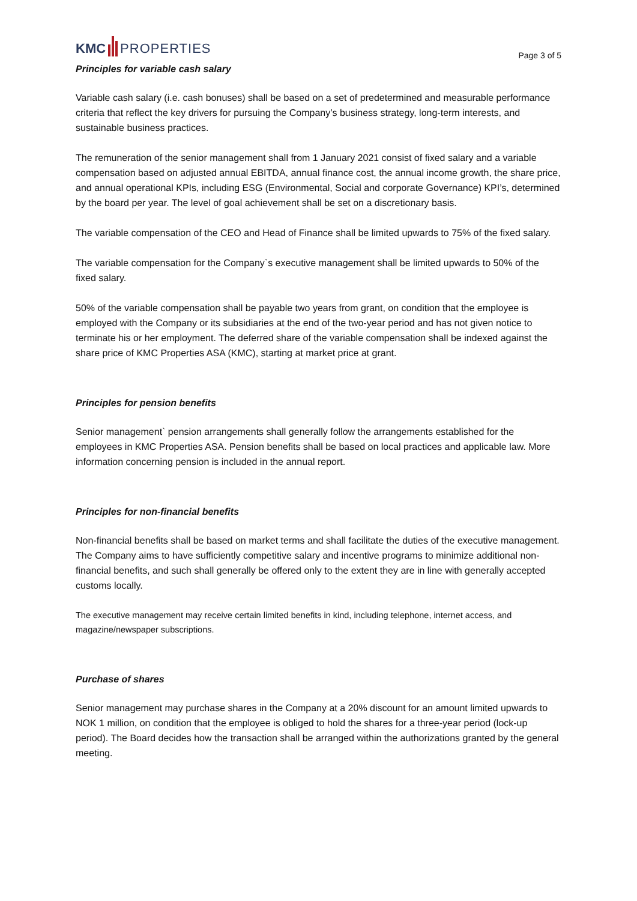KMC PROPERTIES
Page 3 of 5
Principles for variable cash salary
Variable cash salary (i.e. cash bonuses) shall be based on a set of predetermined and measurable performance criteria that reflect the key drivers for pursuing the Company’s business strategy, long-term interests, and sustainable business practices.
The remuneration of the senior management shall from 1 January 2021 consist of fixed salary and a variable compensation based on adjusted annual EBITDA, annual finance cost, the annual income growth, the share price, and annual operational KPIs, including ESG (Environmental, Social and corporate Governance) KPI’s, determined by the board per year. The level of goal achievement shall be set on a discretionary basis.
The variable compensation of the CEO and Head of Finance shall be limited upwards to 75% of the fixed salary.
The variable compensation for the Company`s executive management shall be limited upwards to 50% of the fixed salary.
50% of the variable compensation shall be payable two years from grant, on condition that the employee is employed with the Company or its subsidiaries at the end of the two-year period and has not given notice to terminate his or her employment. The deferred share of the variable compensation shall be indexed against the share price of KMC Properties ASA (KMC), starting at market price at grant.
Principles for pension benefits
Senior management` pension arrangements shall generally follow the arrangements established for the employees in KMC Properties ASA. Pension benefits shall be based on local practices and applicable law. More information concerning pension is included in the annual report.
Principles for non-financial benefits
Non-financial benefits shall be based on market terms and shall facilitate the duties of the executive management. The Company aims to have sufficiently competitive salary and incentive programs to minimize additional non-financial benefits, and such shall generally be offered only to the extent they are in line with generally accepted customs locally.
The executive management may receive certain limited benefits in kind, including telephone, internet access, and magazine/newspaper subscriptions.
Purchase of shares
Senior management may purchase shares in the Company at a 20% discount for an amount limited upwards to NOK 1 million, on condition that the employee is obliged to hold the shares for a three-year period (lock-up period). The Board decides how the transaction shall be arranged within the authorizations granted by the general meeting.